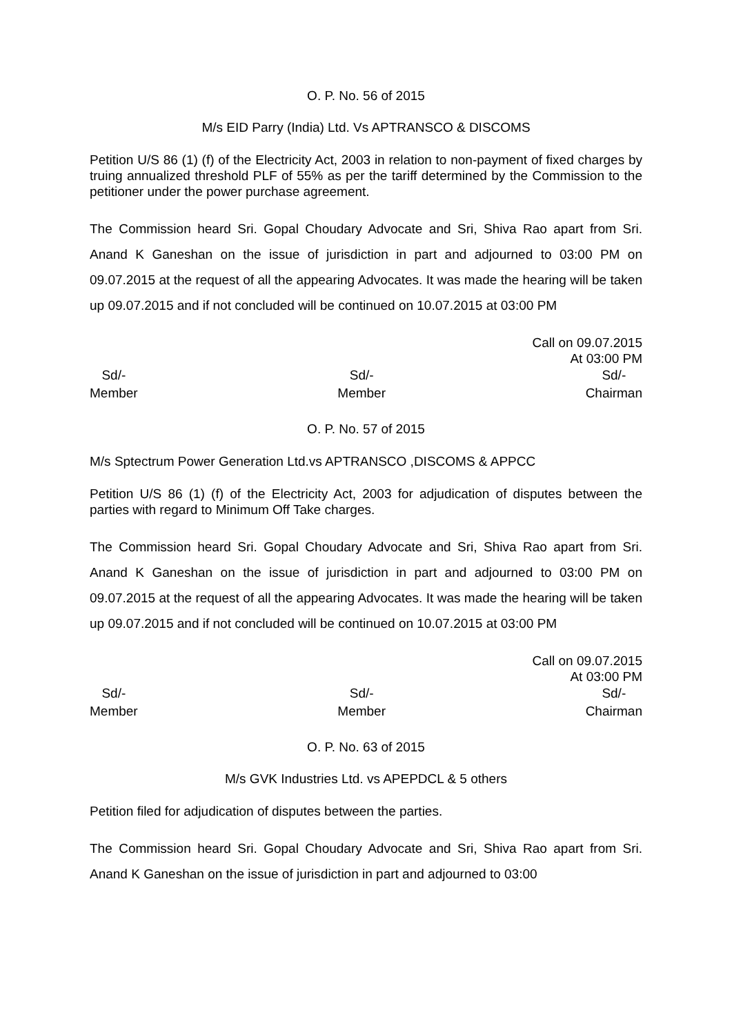O. P. No. 56 of 2015
M/s EID Parry (India) Ltd. Vs APTRANSCO & DISCOMS
Petition U/S 86 (1) (f) of the Electricity Act, 2003 in relation to non-payment of fixed charges by truing annualized threshold PLF of 55% as per the tariff determined by the Commission to the petitioner under the power purchase agreement.
The Commission heard Sri. Gopal Choudary Advocate and Sri, Shiva Rao apart from Sri. Anand K Ganeshan on the issue of jurisdiction in part and adjourned to 03:00 PM on 09.07.2015 at the request of all the appearing Advocates. It was made the hearing will be taken up 09.07.2015 and if not concluded will be continued on 10.07.2015 at 03:00 PM
Call on 09.07.2015
At 03:00 PM
Sd/-
Member
Sd/-
Member
Sd/-
Chairman
O. P. No. 57 of 2015
M/s Sptectrum Power Generation Ltd.vs APTRANSCO ,DISCOMS & APPCC
Petition U/S 86 (1) (f) of the Electricity Act, 2003 for adjudication of disputes between the parties with regard to Minimum Off Take charges.
The Commission heard Sri. Gopal Choudary Advocate and Sri, Shiva Rao apart from Sri. Anand K Ganeshan on the issue of jurisdiction in part and adjourned to 03:00 PM on 09.07.2015 at the request of all the appearing Advocates. It was made the hearing will be taken up 09.07.2015 and if not concluded will be continued on 10.07.2015 at 03:00 PM
Call on 09.07.2015
At 03:00 PM
Sd/-
Member
Sd/-
Member
Sd/-
Chairman
O. P. No. 63 of 2015
M/s GVK Industries Ltd. vs APEPDCL & 5 others
Petition filed for adjudication of disputes between the parties.
The Commission heard Sri. Gopal Choudary Advocate and Sri, Shiva Rao apart from Sri. Anand K Ganeshan on the issue of jurisdiction in part and adjourned to 03:00